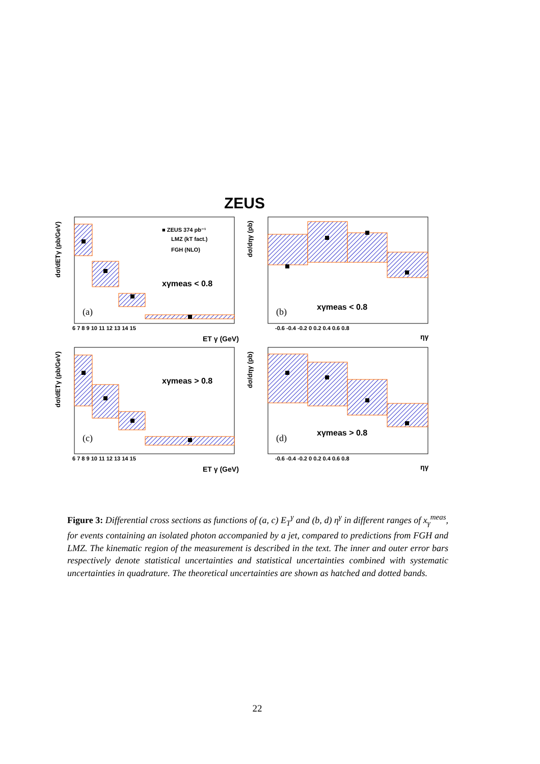ZEUS
■ ZEUS 374 pb⁻¹
LMZ (kT fact.)
FGH (NLO)
xγmeas < 0.8
xγmeas < 0.8
xγmeas > 0.8
xγmeas > 0.8
(a)
(b)
(c)
(d)
6 7 8 9 10 11 12 13 14 15
-0.6 -0.4 -0.2 0 0.2 0.4 0.6 0.8
6 7 8 9 10 11 12 13 14 15
-0.6 -0.4 -0.2 0 0.2 0.4 0.6 0.8
ET γ (GeV)
ηγ
ET γ (GeV)
ηγ
dσ/dETγ (pb/GeV)
dσ/dηγ (pb)
dσ/dETγ (pb/GeV)
dσ/dηγ (pb)
Figure 3: Differential cross sections as functions of (a, c) E<sub>T</sub><sup>γ</sup> and (b, d) η<sup>γ</sup> in different ranges of x<sub>γ</sub><sup>meas</sup>, for events containing an isolated photon accompanied by a jet, compared to predictions from FGH and LMZ. The kinematic region of the measurement is described in the text. The inner and outer error bars respectively denote statistical uncertainties and statistical uncertainties combined with systematic uncertainties in quadrature. The theoretical uncertainties are shown as hatched and dotted bands.
22